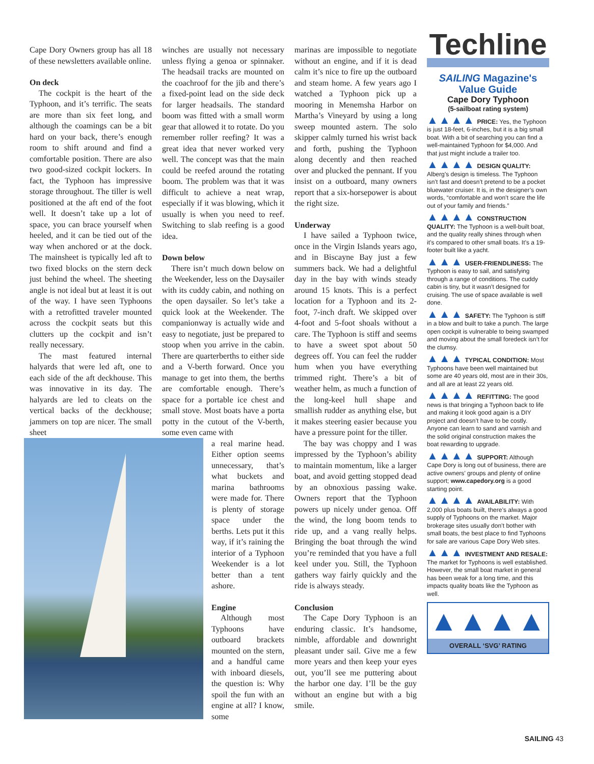Cape Dory Owners group has all 18 of these newsletters available online.
On deck
The cockpit is the heart of the Typhoon, and it’s terrific. The seats are more than six feet long, and although the coamings can be a bit hard on your back, there’s enough room to shift around and find a comfortable position. There are also two good-sized cockpit lockers. In fact, the Typhoon has impressive storage throughout. The tiller is well positioned at the aft end of the foot well. It doesn’t take up a lot of space, you can brace yourself when heeled, and it can be tied out of the way when anchored or at the dock. The mainsheet is typically led aft to two fixed blocks on the stern deck just behind the wheel. The sheeting angle is not ideal but at least it is out of the way. I have seen Typhoons with a retrofitted traveler mounted across the cockpit seats but this clutters up the cockpit and isn’t really necessary.
The mast featured internal halyards that were led aft, one to each side of the aft deckhouse. This was innovative in its day. The halyards are led to cleats on the vertical backs of the deckhouse; jammers on top are nicer. The small sheet
winches are usually not necessary unless flying a genoa or spinnaker. The headsail tracks are mounted on the coachroof for the jib and there’s a fixed-point lead on the side deck for larger headsails. The standard boom was fitted with a small worm gear that allowed it to rotate. Do you remember roller reefing? It was a great idea that never worked very well. The concept was that the main could be reefed around the rotating boom. The problem was that it was difficult to achieve a neat wrap, especially if it was blowing, which it usually is when you need to reef. Switching to slab reefing is a good idea.
Down below
There isn’t much down below on the Weekender, less on the Daysailer with its cuddy cabin, and nothing on the open daysailer. So let’s take a quick look at the Weekender. The companionway is actually wide and easy to negotiate, just be prepared to stoop when you arrive in the cabin. There are quarterberths to either side and a V-berth forward. Once you manage to get into them, the berths are comfortable enough. There’s space for a portable ice chest and small stove. Most boats have a porta potty in the cutout of the V-berth, some even came with
a real marine head. Either option seems unnecessary, that’s what buckets and marina bathrooms were made for. There is plenty of storage space under the berths. Lets put it this way, if it’s raining the interior of a Typhoon Weekender is a lot better than a tent ashore.
Engine
Although most Typhoons have outboard brackets mounted on the stern, and a handful came with inboard diesels, the question is: Why spoil the fun with an engine at all? I know, some
marinas are impossible to negotiate without an engine, and if it is dead calm it’s nice to fire up the outboard and steam home. A few years ago I watched a Typhoon pick up a mooring in Menemsha Harbor on Martha’s Vineyard by using a long sweep mounted astern. The solo skipper calmly turned his wrist back and forth, pushing the Typhoon along decently and then reached over and plucked the pennant. If you insist on a outboard, many owners report that a six-horsepower is about the right size.
Underway
I have sailed a Typhoon twice, once in the Virgin Islands years ago, and in Biscayne Bay just a few summers back. We had a delightful day in the bay with winds steady around 15 knots. This is a perfect location for a Typhoon and its 2-foot, 7-inch draft. We skipped over 4-foot and 5-foot shoals without a care. The Typhoon is stiff and seems to have a sweet spot about 50 degrees off. You can feel the rudder hum when you have everything trimmed right. There’s a bit of weather helm, as much a function of the long-keel hull shape and smallish rudder as anything else, but it makes steering easier because you have a pressure point for the tiller.
The bay was choppy and I was impressed by the Typhoon’s ability to maintain momentum, like a larger boat, and avoid getting stopped dead by an obnoxious passing wake. Owners report that the Typhoon powers up nicely under genoa. Off the wind, the long boom tends to ride up, and a vang really helps. Bringing the boat through the wind you’re reminded that you have a full keel under you. Still, the Typhoon gathers way fairly quickly and the ride is always steady.
Conclusion
The Cape Dory Typhoon is an enduring classic. It’s handsome, nimble, affordable and downright pleasant under sail. Give me a few more years and then keep your eyes out, you’ll see me puttering about the harbor one day. I’ll be the guy without an engine but with a big smile.
Techline
SAILING Magazine's Value Guide
Cape Dory Typhoon
(5-sailboat rating system)
▲▲▲▲ PRICE: Yes, the Typhoon is just 18-feet, 6-inches, but it is a big small boat. With a bit of searching you can find a well-maintained Typhoon for $4,000. And that just might include a trailer too.
▲▲▲▲ DESIGN QUALITY: Alberg’s design is timeless. The Typhoon isn’t fast and doesn’t pretend to be a pocket bluewater cruiser. It is, in the designer’s own words, “comfortable and won’t scare the life out of your family and friends.”
▲▲▲▲ CONSTRUCTION QUALITY: The Typhoon is a well-built boat, and the quality really shines through when it’s compared to other small boats. It’s a 19-footer built like a yacht.
▲▲▲ USER-FRIENDLINESS: The Typhoon is easy to sail, and satisfying through a range of conditions. The cuddy cabin is tiny, but it wasn’t designed for cruising. The use of space available is well done.
▲▲▲ SAFETY: The Typhoon is stiff in a blow and built to take a punch. The large open cockpit is vulnerable to being swamped and moving about the small foredeck isn’t for the clumsy.
▲▲▲ TYPICAL CONDITION: Most Typhoons have been well maintained but some are 40 years old, most are in their 30s, and all are at least 22 years old.
▲▲▲▲ REFITTING: The good news is that bringing a Typhoon back to life and making it look good again is a DIY project and doesn’t have to be costly. Anyone can learn to sand and varnish and the solid original construction makes the boat rewarding to upgrade.
▲▲▲▲ SUPPORT: Although Cape Dory is long out of business, there are active owners’ groups and plenty of online support; www.capedory.org is a good starting point.
▲▲▲▲ AVAILABILITY: With 2,000 plus boats built, there’s always a good supply of Typhoons on the market. Major brokerage sites usually don’t bother with small boats, the best place to find Typhoons for sale are various Cape Dory Web sites.
▲▲▲ INVESTMENT AND RESALE: The market for Typhoons is well established. However, the small boat market in general has been weak for a long time, and this impacts quality boats like the Typhoon as well.
▲▲▲▲
OVERALL ‘SVG’ RATING
SAILING 43